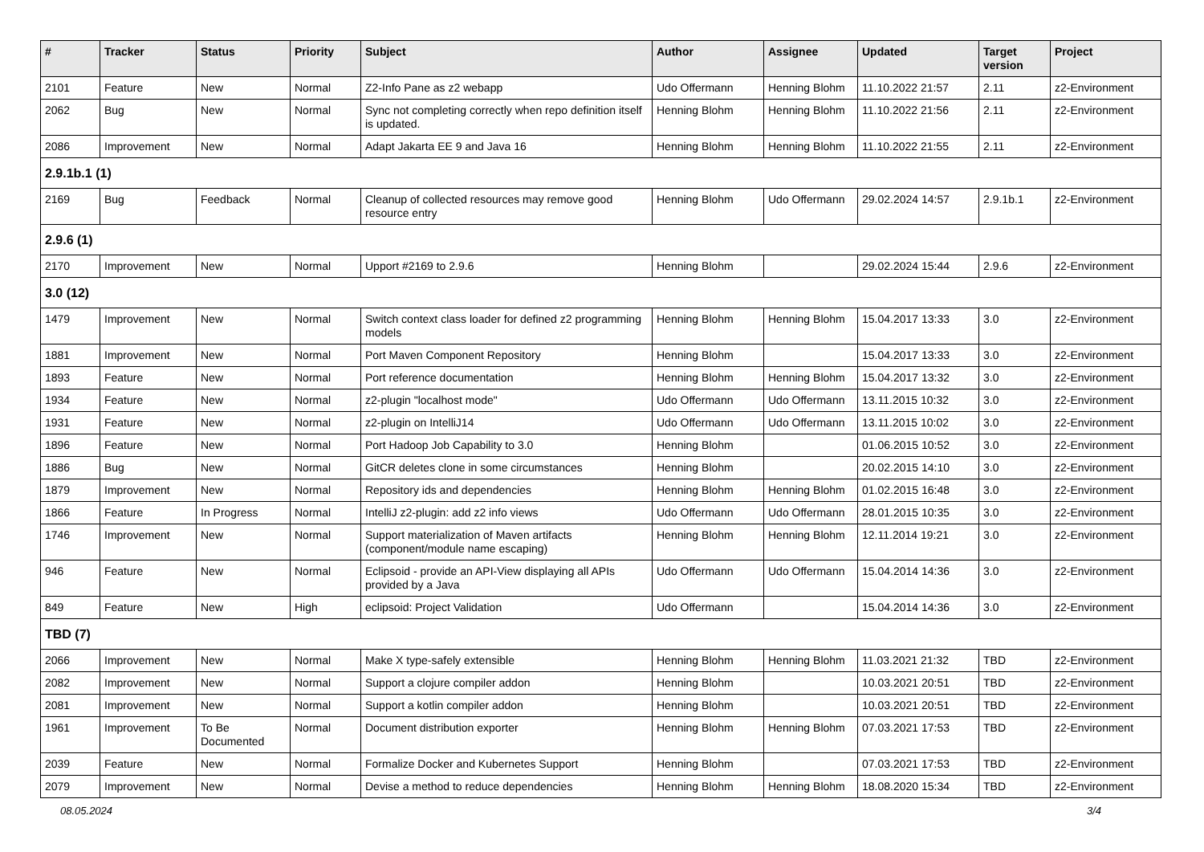| # | Tracker | Status | Priority | Subject | Author | Assignee | Updated | Target version | Project |
| --- | --- | --- | --- | --- | --- | --- | --- | --- | --- |
| 2101 | Feature | New | Normal | Z2-Info Pane as z2 webapp | Udo Offermann | Henning Blohm | 11.10.2022 21:57 | 2.11 | z2-Environment |
| 2062 | Bug | New | Normal | Sync not completing correctly when repo definition itself is updated. | Henning Blohm | Henning Blohm | 11.10.2022 21:56 | 2.11 | z2-Environment |
| 2086 | Improvement | New | Normal | Adapt Jakarta EE 9 and Java 16 | Henning Blohm | Henning Blohm | 11.10.2022 21:55 | 2.11 | z2-Environment |
| 2.9.1b.1 (1) | | | | | | | | | |
| 2169 | Bug | Feedback | Normal | Cleanup of collected resources may remove good resource entry | Henning Blohm | Udo Offermann | 29.02.2024 14:57 | 2.9.1b.1 | z2-Environment |
| 2.9.6 (1) | | | | | | | | | |
| 2170 | Improvement | New | Normal | Upport #2169 to 2.9.6 | Henning Blohm | | 29.02.2024 15:44 | 2.9.6 | z2-Environment |
| 3.0 (12) | | | | | | | | | |
| 1479 | Improvement | New | Normal | Switch context class loader for defined z2 programming models | Henning Blohm | Henning Blohm | 15.04.2017 13:33 | 3.0 | z2-Environment |
| 1881 | Improvement | New | Normal | Port Maven Component Repository | Henning Blohm | | 15.04.2017 13:33 | 3.0 | z2-Environment |
| 1893 | Feature | New | Normal | Port reference documentation | Henning Blohm | Henning Blohm | 15.04.2017 13:32 | 3.0 | z2-Environment |
| 1934 | Feature | New | Normal | z2-plugin "localhost mode" | Udo Offermann | Udo Offermann | 13.11.2015 10:32 | 3.0 | z2-Environment |
| 1931 | Feature | New | Normal | z2-plugin on IntelliJ14 | Udo Offermann | Udo Offermann | 13.11.2015 10:02 | 3.0 | z2-Environment |
| 1896 | Feature | New | Normal | Port Hadoop Job Capability to 3.0 | Henning Blohm | | 01.06.2015 10:52 | 3.0 | z2-Environment |
| 1886 | Bug | New | Normal | GitCR deletes clone in some circumstances | Henning Blohm | | 20.02.2015 14:10 | 3.0 | z2-Environment |
| 1879 | Improvement | New | Normal | Repository ids and dependencies | Henning Blohm | Henning Blohm | 01.02.2015 16:48 | 3.0 | z2-Environment |
| 1866 | Feature | In Progress | Normal | IntelliJ z2-plugin: add z2 info views | Udo Offermann | Udo Offermann | 28.01.2015 10:35 | 3.0 | z2-Environment |
| 1746 | Improvement | New | Normal | Support materialization of Maven artifacts (component/module name escaping) | Henning Blohm | Henning Blohm | 12.11.2014 19:21 | 3.0 | z2-Environment |
| 946 | Feature | New | Normal | Eclipsoid - provide an API-View displaying all APIs provided by a Java | Udo Offermann | Udo Offermann | 15.04.2014 14:36 | 3.0 | z2-Environment |
| 849 | Feature | New | High | eclipsoid: Project Validation | Udo Offermann | | 15.04.2014 14:36 | 3.0 | z2-Environment |
| TBD (7) | | | | | | | | | |
| 2066 | Improvement | New | Normal | Make X type-safely extensible | Henning Blohm | Henning Blohm | 11.03.2021 21:32 | TBD | z2-Environment |
| 2082 | Improvement | New | Normal | Support a clojure compiler addon | Henning Blohm | | 10.03.2021 20:51 | TBD | z2-Environment |
| 2081 | Improvement | New | Normal | Support a kotlin compiler addon | Henning Blohm | | 10.03.2021 20:51 | TBD | z2-Environment |
| 1961 | Improvement | To Be Documented | Normal | Document distribution exporter | Henning Blohm | Henning Blohm | 07.03.2021 17:53 | TBD | z2-Environment |
| 2039 | Feature | New | Normal | Formalize Docker and Kubernetes Support | Henning Blohm | | 07.03.2021 17:53 | TBD | z2-Environment |
| 2079 | Improvement | New | Normal | Devise a method to reduce dependencies | Henning Blohm | Henning Blohm | 18.08.2020 15:34 | TBD | z2-Environment |
08.05.2024 3/4